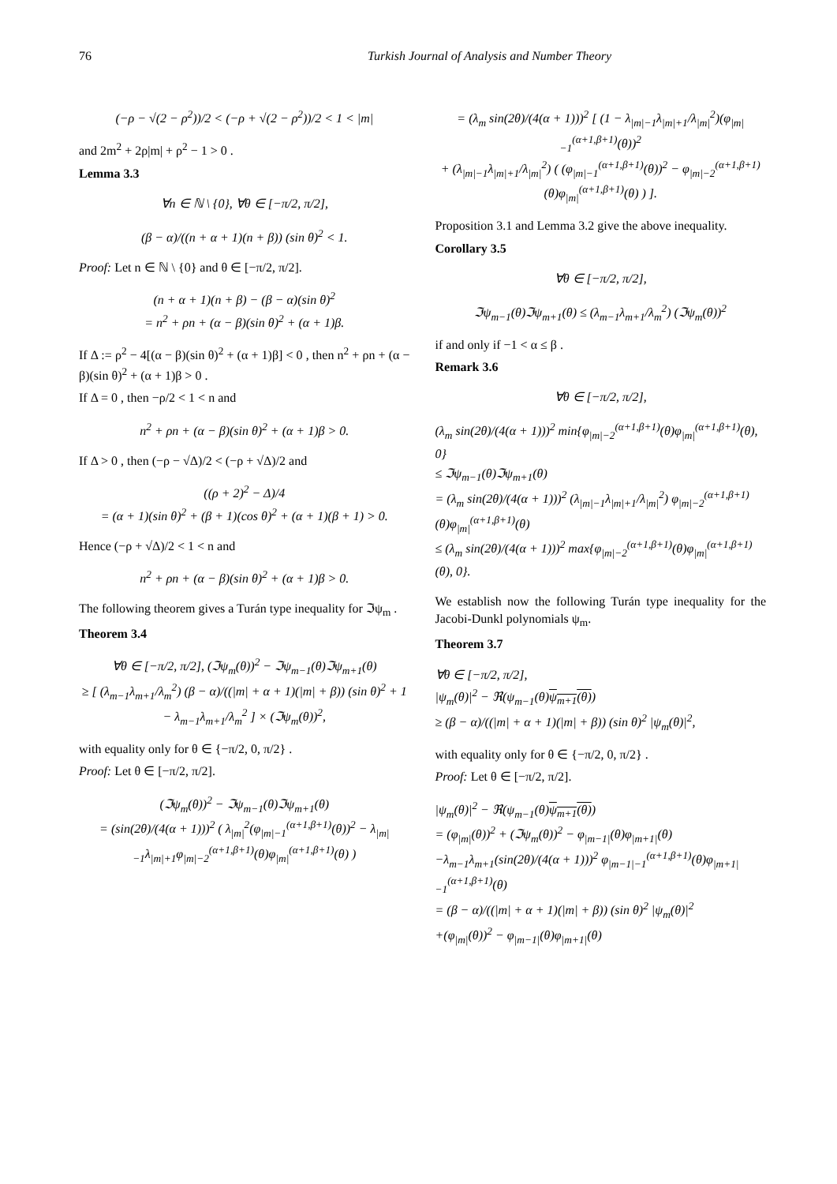76 Turkish Journal of Analysis and Number Theory
(−ρ − √(2 − ρ<sup>2</sup>))/2 < (−ρ + √(2 − ρ<sup>2</sup>))/2 < 1 < |m|
and 2m<sup>2</sup> + 2ρ|m| + ρ<sup>2</sup> − 1 > 0 .
Lemma 3.3
∀n ∈ ℕ \ {0}, ∀θ ∈ [−π/2, π/2],
(β − α)/((n + α + 1)(n + β)) (sin θ)<sup>2</sup> < 1.
Proof: Let n ∈ ℕ \ {0} and θ ∈ [−π/2, π/2].
(n + α + 1)(n + β) − (β − α)(sin θ)<sup>2</sup>
= n<sup>2</sup> + ρn + (α − β)(sin θ)<sup>2</sup> + (α + 1)β.
If Δ := ρ<sup>2</sup> − 4[(α − β)(sin θ)<sup>2</sup> + (α + 1)β] < 0 , then n<sup>2</sup> + ρn + (α − β)(sin θ)<sup>2</sup> + (α + 1)β > 0 .
If Δ = 0 , then −ρ/2 < 1 < n and
n<sup>2</sup> + ρn + (α − β)(sin θ)<sup>2</sup> + (α + 1)β > 0.
If Δ > 0 , then (−ρ − √Δ)/2 < (−ρ + √Δ)/2 and
((ρ + 2)<sup>2</sup> − Δ)/4
= (α + 1)(sin θ)<sup>2</sup> + (β + 1)(cos θ)<sup>2</sup> + (α + 1)(β + 1) > 0.
Hence (−ρ + √Δ)/2 < 1 < n and
n<sup>2</sup> + ρn + (α − β)(sin θ)<sup>2</sup> + (α + 1)β > 0.
The following theorem gives a Turán type inequality for ℑψ<sub>m</sub> .
Theorem 3.4
∀θ ∈ [−π/2, π/2], (ℑψ<sub>m</sub>(θ))<sup>2</sup> − ℑψ<sub>m−1</sub>(θ)ℑψ<sub>m+1</sub>(θ)
≥ [ (λ<sub>m−1</sub>λ<sub>m+1</sub>/λ<sub>m</sub><sup>2</sup>) (β − α)/((|m| + α + 1)(|m| + β)) (sin θ)<sup>2</sup> + 1 − λ<sub>m−1</sub>λ<sub>m+1</sub>/λ<sub>m</sub><sup>2</sup> ] × (ℑψ<sub>m</sub>(θ))<sup>2</sup>,
with equality only for θ ∈ {−π/2, 0, π/2} .
Proof: Let θ ∈ [−π/2, π/2].
(ℑψ<sub>m</sub>(θ))<sup>2</sup> − ℑψ<sub>m−1</sub>(θ)ℑψ<sub>m+1</sub>(θ)
= (sin(2θ)/(4(α + 1)))<sup>2</sup> ( λ<sub>|m|</sub><sup>2</sup>(φ<sub>|m|−1</sub><sup>(α+1,β+1)</sup>(θ))<sup>2</sup> − λ<sub>|m|−1</sub>λ<sub>|m|+1</sub>φ<sub>|m|−2</sub><sup>(α+1,β+1)</sup>(θ)φ<sub>|m|</sub><sup>(α+1,β+1)</sup>(θ) )
= (λ<sub>m</sub> sin(2θ)/(4(α + 1)))<sup>2</sup> [ (1 − λ<sub>|m|−1</sub>λ<sub>|m|+1</sub>/λ<sub>|m|</sub><sup>2</sup>)(φ<sub>|m|−1</sub><sup>(α+1,β+1)</sup>(θ))<sup>2</sup>
+ (λ<sub>|m|−1</sub>λ<sub>|m|+1</sub>/λ<sub>|m|</sub><sup>2</sup>) ( (φ<sub>|m|−1</sub><sup>(α+1,β+1)</sup>(θ))<sup>2</sup> − φ<sub>|m|−2</sub><sup>(α+1,β+1)</sup>(θ)φ<sub>|m|</sub><sup>(α+1,β+1)</sup>(θ) ) ].
Proposition 3.1 and Lemma 3.2 give the above inequality.
Corollary 3.5
∀θ ∈ [−π/2, π/2],
ℑψ<sub>m−1</sub>(θ)ℑψ<sub>m+1</sub>(θ) ≤ (λ<sub>m−1</sub>λ<sub>m+1</sub>/λ<sub>m</sub><sup>2</sup>) (ℑψ<sub>m</sub>(θ))<sup>2</sup>
if and only if −1 < α ≤ β .
Remark 3.6
∀θ ∈ [−π/2, π/2],
(λ<sub>m</sub> sin(2θ)/(4(α + 1)))<sup>2</sup> min{φ<sub>|m|−2</sub><sup>(α+1,β+1)</sup>(θ)φ<sub>|m|</sub><sup>(α+1,β+1)</sup>(θ), 0}
≤ ℑψ<sub>m−1</sub>(θ)ℑψ<sub>m+1</sub>(θ)
= (λ<sub>m</sub> sin(2θ)/(4(α + 1)))<sup>2</sup> (λ<sub>|m|−1</sub>λ<sub>|m|+1</sub>/λ<sub>|m|</sub><sup>2</sup>) φ<sub>|m|−2</sub><sup>(α+1,β+1)</sup>(θ)φ<sub>|m|</sub><sup>(α+1,β+1)</sup>(θ)
≤ (λ<sub>m</sub> sin(2θ)/(4(α + 1)))<sup>2</sup> max{φ<sub>|m|−2</sub><sup>(α+1,β+1)</sup>(θ)φ<sub>|m|</sub><sup>(α+1,β+1)</sup>(θ), 0}.
We establish now the following Turán type inequality for the Jacobi-Dunkl polynomials ψ<sub>m</sub>.
Theorem 3.7
∀θ ∈ [−π/2, π/2],
|ψ<sub>m</sub>(θ)|<sup>2</sup> − ℜ(ψ<sub>m−1</sub>(θ)ψ<sub>m+1</sub>(θ))
≥ (β − α)/((|m| + α + 1)(|m| + β)) (sin θ)<sup>2</sup> |ψ<sub>m</sub>(θ)|<sup>2</sup>,
with equality only for θ ∈ {−π/2, 0, π/2} .
Proof: Let θ ∈ [−π/2, π/2].
|ψ<sub>m</sub>(θ)|<sup>2</sup> − ℜ(ψ<sub>m−1</sub>(θ)ψ<sub>m+1</sub>(θ))
= (φ<sub>|m|</sub>(θ))<sup>2</sup> + (ℑψ<sub>m</sub>(θ))<sup>2</sup> − φ<sub>|m−1|</sub>(θ)φ<sub>|m+1|</sub>(θ)
−λ<sub>m−1</sub>λ<sub>m+1</sub>(sin(2θ)/(4(α + 1)))<sup>2</sup> φ<sub>|m−1|−1</sub><sup>(α+1,β+1)</sup>(θ)φ<sub>|m+1|−1</sub><sup>(α+1,β+1)</sup>(θ)
= (β − α)/((|m| + α + 1)(|m| + β)) (sin θ)<sup>2</sup> |ψ<sub>m</sub>(θ)|<sup>2</sup>
+(φ<sub>|m|</sub>(θ))<sup>2</sup> − φ<sub>|m−1|</sub>(θ)φ<sub>|m+1|</sub>(θ)